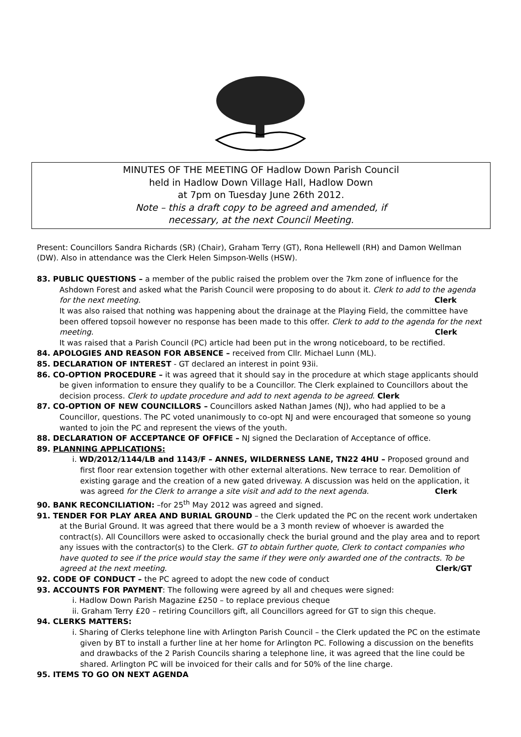MINUTES OF THE MEETING OF Hadlow Down Parish Council
held in Hadlow Down Village Hall, Hadlow Down
at 7pm on Tuesday June 26th 2012.
Note – this a draft copy to be agreed and amended, if
necessary, at the next Council Meeting.
Present: Councillors Sandra Richards (SR) (Chair), Graham Terry (GT), Rona Hellewell (RH) and Damon Wellman (DW). Also in attendance was the Clerk Helen Simpson-Wells (HSW).
83. PUBLIC QUESTIONS – a member of the public raised the problem over the 7km zone of influence for the Ashdown Forest and asked what the Parish Council were proposing to do about it. Clerk to add to the agenda for the next meeting. Clerk
It was also raised that nothing was happening about the drainage at the Playing Field, the committee have been offered topsoil however no response has been made to this offer. Clerk to add to the agenda for the next meeting. Clerk
It was raised that a Parish Council (PC) article had been put in the wrong noticeboard, to be rectified.
84. APOLOGIES AND REASON FOR ABSENCE – received from Cllr. Michael Lunn (ML).
85. DECLARATION OF INTEREST - GT declared an interest in point 93ii.
86. CO-OPTION PROCEDURE – it was agreed that it should say in the procedure at which stage applicants should be given information to ensure they qualify to be a Councillor. The Clerk explained to Councillors about the decision process. Clerk to update procedure and add to next agenda to be agreed. Clerk
87. CO-OPTION OF NEW COUNCILLORS – Councillors asked Nathan James (NJ), who had applied to be a Councillor, questions. The PC voted unanimously to co-opt NJ and were encouraged that someone so young wanted to join the PC and represent the views of the youth.
88. DECLARATION OF ACCEPTANCE OF OFFICE – NJ signed the Declaration of Acceptance of office.
89. PLANNING APPLICATIONS:
i. WD/2012/1144/LB and 1143/F – ANNES, WILDERNESS LANE, TN22 4HU – Proposed ground and first floor rear extension together with other external alterations. New terrace to rear. Demolition of existing garage and the creation of a new gated driveway. A discussion was held on the application, it was agreed for the Clerk to arrange a site visit and add to the next agenda. Clerk
90. BANK RECONCILIATION: –for 25<sup>th</sup> May 2012 was agreed and signed.
91. TENDER FOR PLAY AREA AND BURIAL GROUND – the Clerk updated the PC on the recent work undertaken at the Burial Ground. It was agreed that there would be a 3 month review of whoever is awarded the contract(s). All Councillors were asked to occasionally check the burial ground and the play area and to report any issues with the contractor(s) to the Clerk. GT to obtain further quote, Clerk to contact companies who have quoted to see if the price would stay the same if they were only awarded one of the contracts. To be agreed at the next meeting. Clerk/GT
92. CODE OF CONDUCT – the PC agreed to adopt the new code of conduct
93. ACCOUNTS FOR PAYMENT: The following were agreed by all and cheques were signed:
i. Hadlow Down Parish Magazine £250 – to replace previous cheque
ii. Graham Terry £20 – retiring Councillors gift, all Councillors agreed for GT to sign this cheque.
94. CLERKS MATTERS:
i. Sharing of Clerks telephone line with Arlington Parish Council – the Clerk updated the PC on the estimate given by BT to install a further line at her home for Arlington PC. Following a discussion on the benefits and drawbacks of the 2 Parish Councils sharing a telephone line, it was agreed that the line could be shared. Arlington PC will be invoiced for their calls and for 50% of the line charge.
95. ITEMS TO GO ON NEXT AGENDA